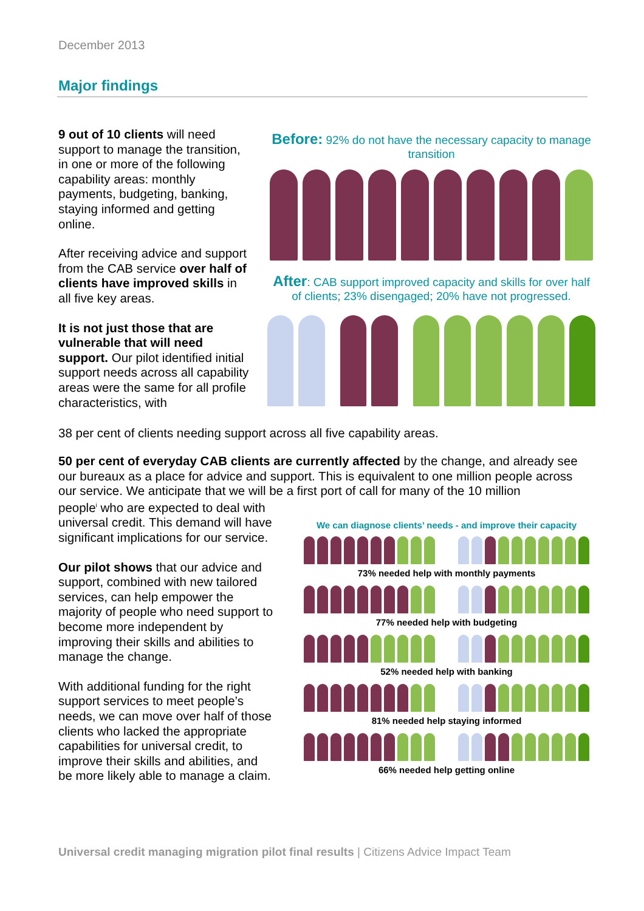December 2013
Major findings
9 out of 10 clients will need support to manage the transition, in one or more of the following capability areas: monthly payments, budgeting, banking, staying informed and getting online.
After receiving advice and support from the CAB service over half of clients have improved skills in all five key areas.
It is not just those that are vulnerable that will need support. Our pilot identified initial support needs across all capability areas were the same for all profile characteristics, with
38 per cent of clients needing support across all five capability areas.
Before: 92% do not have the necessary capacity to manage transition
After: CAB support improved capacity and skills for over half of clients; 23% disengaged; 20% have not progressed.
50 per cent of everyday CAB clients are currently affected by the change, and already see our bureaux as a place for advice and support. This is equivalent to one million people across our service. We anticipate that we will be a first port of call for many of the 10 million
people<sup>i</sup> who are expected to deal with universal credit. This demand will have significant implications for our service.
Our pilot shows that our advice and support, combined with new tailored services, can help empower the majority of people who need support to become more independent by improving their skills and abilities to manage the change.
With additional funding for the right support services to meet people’s needs, we can move over half of those clients who lacked the appropriate capabilities for universal credit, to improve their skills and abilities, and be more likely able to manage a claim.
We can diagnose clients’ needs - and improve their capacity
73% needed help with monthly payments
77% needed help with budgeting
52% needed help with banking
81% needed help staying informed
66% needed help getting online
Universal credit managing migration pilot final results | Citizens Advice Impact Team